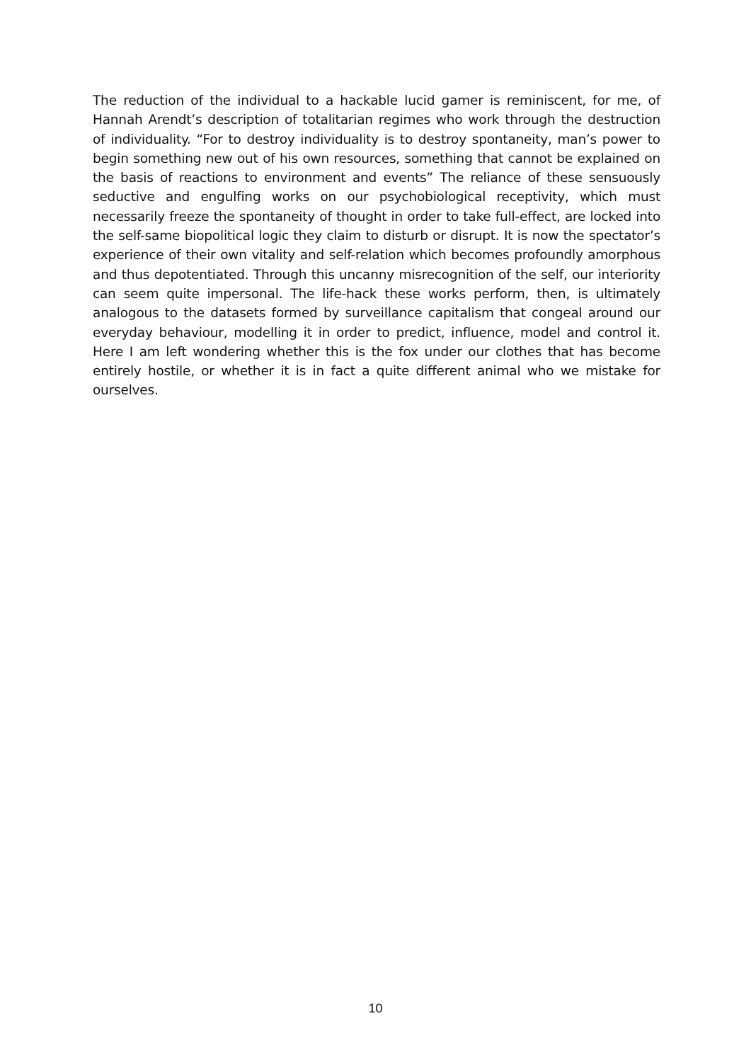The reduction of the individual to a hackable lucid gamer is reminiscent, for me, of Hannah Arendt’s description of totalitarian regimes who work through the destruction of individuality. “For to destroy individuality is to destroy spontaneity, man’s power to begin something new out of his own resources, something that cannot be explained on the basis of reactions to environment and events” The reliance of these sensuously seductive and engulfing works on our psychobiological receptivity, which must necessarily freeze the spontaneity of thought in order to take full-effect, are locked into the self-same biopolitical logic they claim to disturb or disrupt. It is now the spectator’s experience of their own vitality and self-relation which becomes profoundly amorphous and thus depotentiated. Through this uncanny misrecognition of the self, our interiority can seem quite impersonal. The life-hack these works perform, then, is ultimately analogous to the datasets formed by surveillance capitalism that congeal around our everyday behaviour, modelling it in order to predict, influence, model and control it. Here I am left wondering whether this is the fox under our clothes that has become entirely hostile, or whether it is in fact a quite different animal who we mistake for ourselves.
10